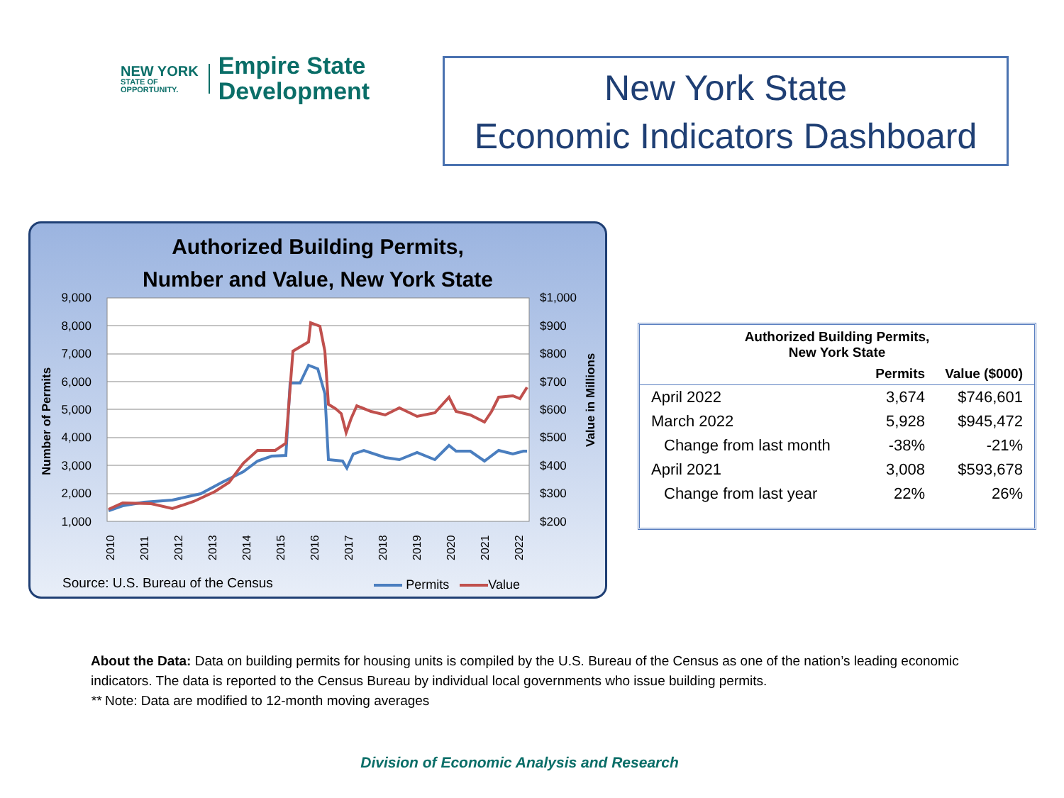NEW YORK
STATE OF
OPPORTUNITY.
Empire State
Development
New York State
Economic Indicators Dashboard
Authorized Building Permits,
Number and Value, New York State
9,000
8,000
7,000
6,000
5,000
4,000
3,000
2,000
1,000
$1,000
$900
$800
$700
$600
$500
$400
$300
$200
Number of Permits
Value in Millions
2010
2011
2012
2013
2014
2015
2016
2017
2018
2019
2020
2021
2022
Source: U.S. Bureau of the Census
Permits Value
| Authorized Building Permits, New York State | | |
| --- | --- | --- |
| | Permits | Value ($000) |
| April 2022 | 3,674 | $746,601 |
| March 2022 | 5,928 | $945,472 |
| Change from last month | -38% | -21% |
| April 2021 | 3,008 | $593,678 |
| Change from last year | 22% | 26% |
About the Data: Data on building permits for housing units is compiled by the U.S. Bureau of the Census as one of the nation’s leading economic indicators. The data is reported to the Census Bureau by individual local governments who issue building permits.
** Note: Data are modified to 12-month moving averages
Division of Economic Analysis and Research